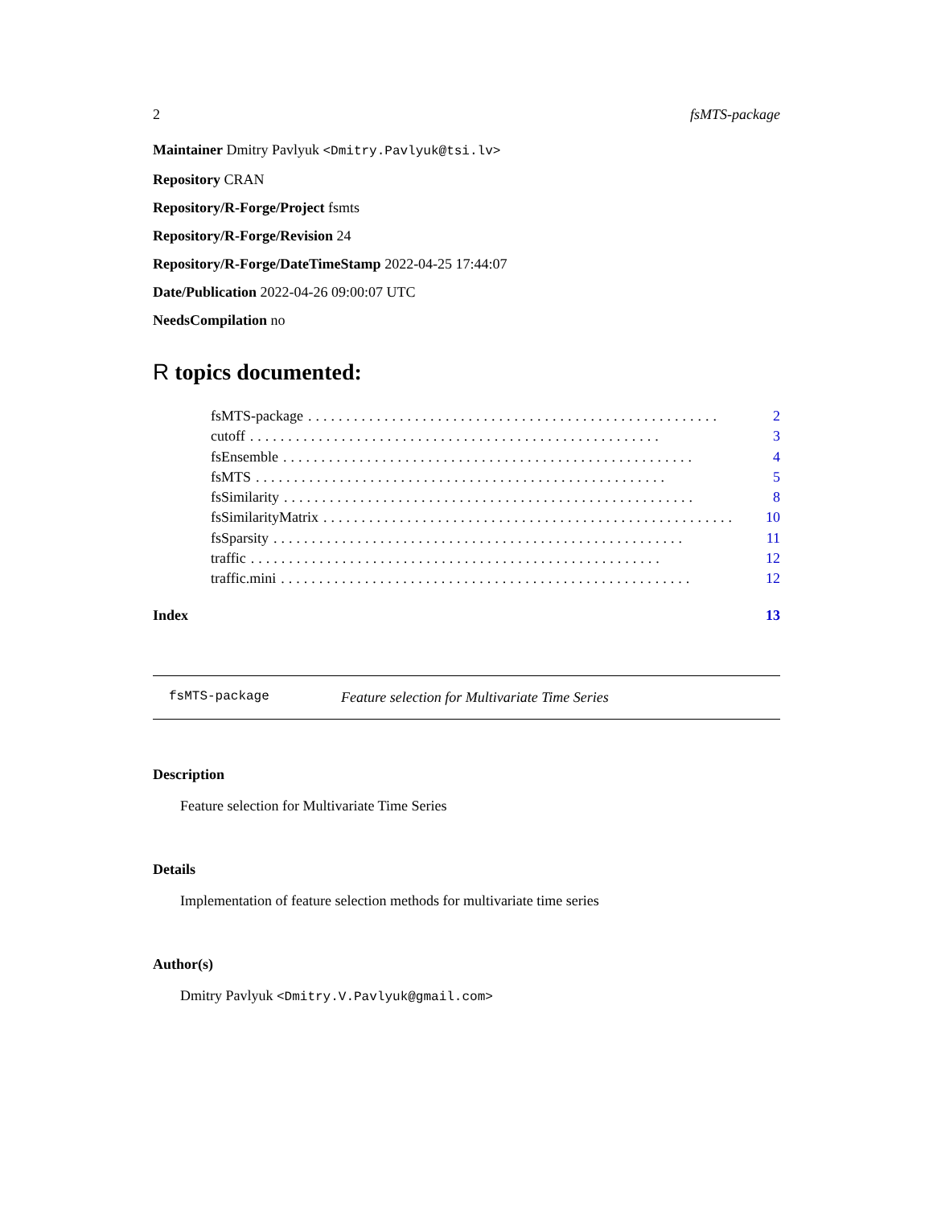2 fsMTS-package
Maintainer Dmitry Pavlyuk <Dmitry.Pavlyuk@tsi.lv>
Repository CRAN
Repository/R-Forge/Project fsmts
Repository/R-Forge/Revision 24
Repository/R-Forge/DateTimeStamp 2022-04-25 17:44:07
Date/Publication 2022-04-26 09:00:07 UTC
NeedsCompilation no
R topics documented:
fsMTS-package...................................................... 2
cutoff...................................................... 3
fsEnsemble...................................................... 4
fsMTS...................................................... 5
fsSimilarity...................................................... 8
fsSimilarityMatrix...................................................... 10
fsSparsity...................................................... 11
traffic...................................................... 12
traffic.mini...................................................... 12
Index 13
fsMTS-package Feature selection for Multivariate Time Series
Description
Feature selection for Multivariate Time Series
Details
Implementation of feature selection methods for multivariate time series
Author(s)
Dmitry Pavlyuk <Dmitry.V.Pavlyuk@gmail.com>